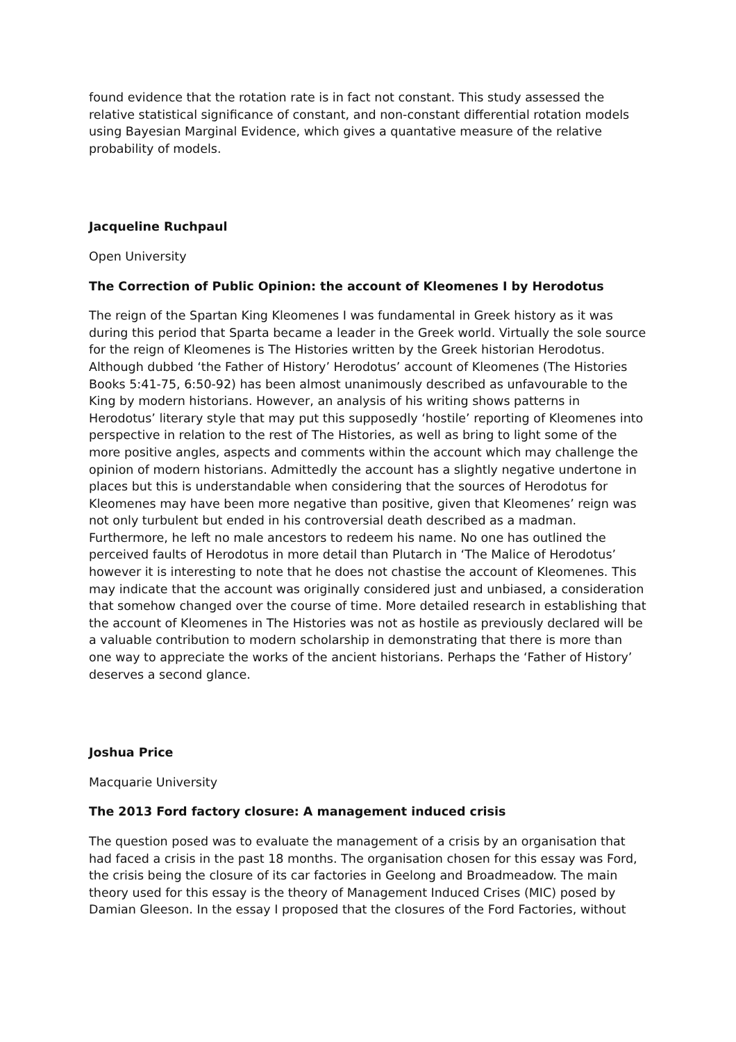found evidence that the rotation rate is in fact not constant. This study assessed the relative statistical significance of constant, and non-constant differential rotation models using Bayesian Marginal Evidence, which gives a quantative measure of the relative probability of models.
Jacqueline Ruchpaul
Open University
The Correction of Public Opinion: the account of Kleomenes I by Herodotus
The reign of the Spartan King Kleomenes I was fundamental in Greek history as it was during this period that Sparta became a leader in the Greek world. Virtually the sole source for the reign of Kleomenes is The Histories written by the Greek historian Herodotus. Although dubbed ‘the Father of History’ Herodotus’ account of Kleomenes (The Histories Books 5:41-75, 6:50-92) has been almost unanimously described as unfavourable to the King by modern historians. However, an analysis of his writing shows patterns in Herodotus’ literary style that may put this supposedly ‘hostile’ reporting of Kleomenes into perspective in relation to the rest of The Histories, as well as bring to light some of the more positive angles, aspects and comments within the account which may challenge the opinion of modern historians. Admittedly the account has a slightly negative undertone in places but this is understandable when considering that the sources of Herodotus for Kleomenes may have been more negative than positive, given that Kleomenes’ reign was not only turbulent but ended in his controversial death described as a madman. Furthermore, he left no male ancestors to redeem his name. No one has outlined the perceived faults of Herodotus in more detail than Plutarch in ‘The Malice of Herodotus’ however it is interesting to note that he does not chastise the account of Kleomenes. This may indicate that the account was originally considered just and unbiased, a consideration that somehow changed over the course of time. More detailed research in establishing that the account of Kleomenes in The Histories was not as hostile as previously declared will be a valuable contribution to modern scholarship in demonstrating that there is more than one way to appreciate the works of the ancient historians. Perhaps the ‘Father of History’ deserves a second glance.
Joshua Price
Macquarie University
The 2013 Ford factory closure: A management induced crisis
The question posed was to evaluate the management of a crisis by an organisation that had faced a crisis in the past 18 months. The organisation chosen for this essay was Ford, the crisis being the closure of its car factories in Geelong and Broadmeadow. The main theory used for this essay is the theory of Management Induced Crises (MIC) posed by Damian Gleeson. In the essay I proposed that the closures of the Ford Factories, without